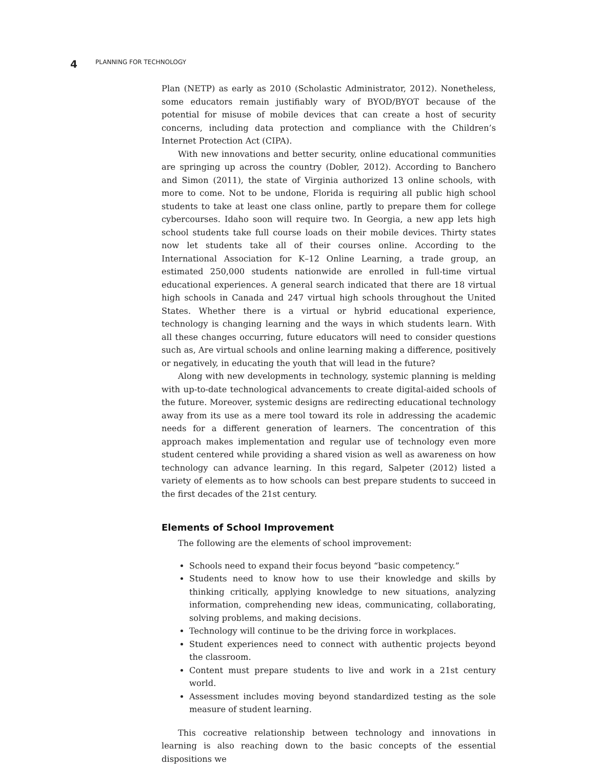4 PLANNING FOR TECHNOLOGY
Plan (NETP) as early as 2010 (Scholastic Administrator, 2012). Nonetheless, some educators remain justifiably wary of BYOD/BYOT because of the potential for misuse of mobile devices that can create a host of security concerns, including data protection and compliance with the Children’s Internet Protection Act (CIPA).
With new innovations and better security, online educational communities are springing up across the country (Dobler, 2012). According to Banchero and Simon (2011), the state of Virginia authorized 13 online schools, with more to come. Not to be undone, Florida is requiring all public high school students to take at least one class online, partly to prepare them for college cybercourses. Idaho soon will require two. In Georgia, a new app lets high school students take full course loads on their mobile devices. Thirty states now let students take all of their courses online. According to the International Association for K–12 Online Learning, a trade group, an estimated 250,000 students nationwide are enrolled in full-time virtual educational experiences. A general search indicated that there are 18 virtual high schools in Canada and 247 virtual high schools throughout the United States. Whether there is a virtual or hybrid educational experience, technology is changing learning and the ways in which students learn. With all these changes occurring, future educators will need to consider questions such as, Are virtual schools and online learning making a difference, positively or negatively, in educating the youth that will lead in the future?
Along with new developments in technology, systemic planning is melding with up-to-date technological advancements to create digital-aided schools of the future. Moreover, systemic designs are redirecting educational technology away from its use as a mere tool toward its role in addressing the academic needs for a different generation of learners. The concentration of this approach makes implementation and regular use of technology even more student centered while providing a shared vision as well as awareness on how technology can advance learning. In this regard, Salpeter (2012) listed a variety of elements as to how schools can best prepare students to succeed in the first decades of the 21st century.
Elements of School Improvement
The following are the elements of school improvement:
Schools need to expand their focus beyond “basic competency.”
Students need to know how to use their knowledge and skills by thinking critically, applying knowledge to new situations, analyzing information, comprehending new ideas, communicating, collaborating, solving problems, and making decisions.
Technology will continue to be the driving force in workplaces.
Student experiences need to connect with authentic projects beyond the classroom.
Content must prepare students to live and work in a 21st century world.
Assessment includes moving beyond standardized testing as the sole measure of student learning.
This cocreative relationship between technology and innovations in learning is also reaching down to the basic concepts of the essential dispositions we